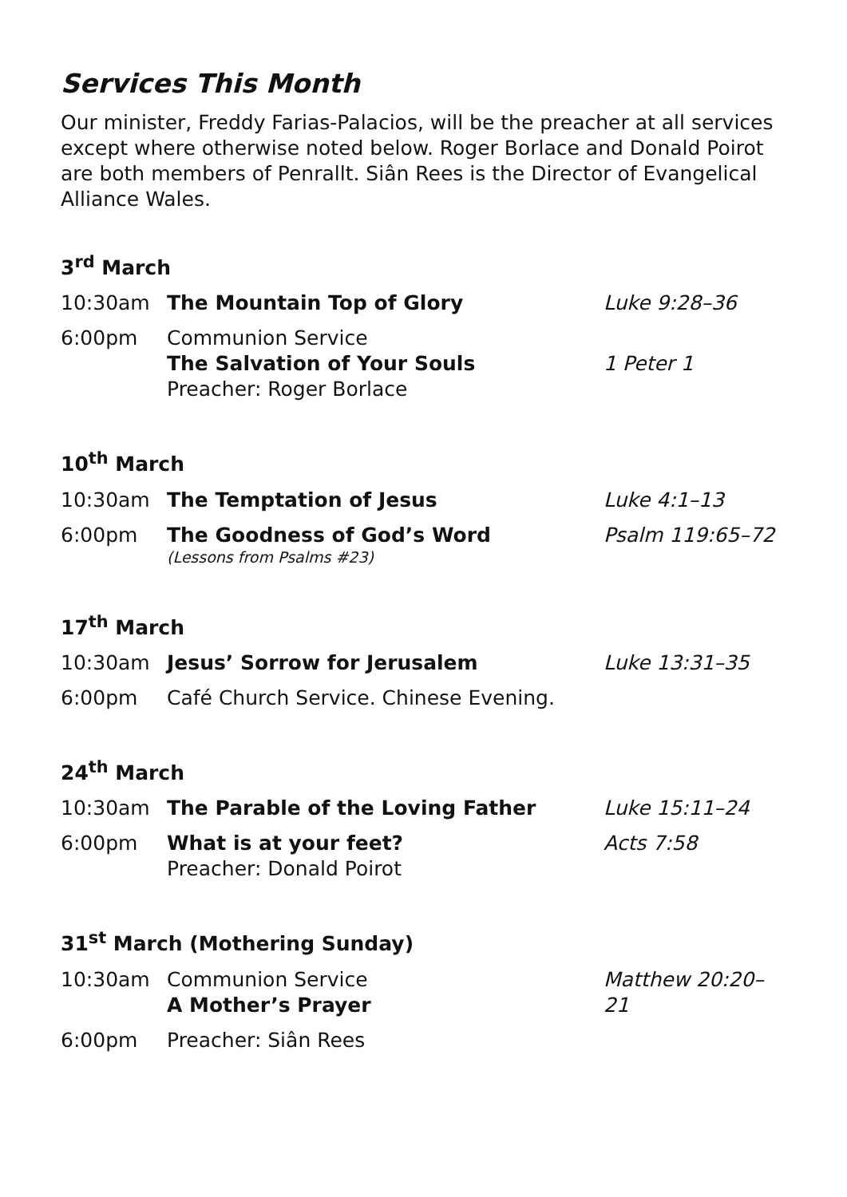Services This Month
Our minister, Freddy Farias-Palacios, will be the preacher at all services except where otherwise noted below. Roger Borlace and Donald Poirot are both members of Penrallt. Siân Rees is the Director of Evangelical Alliance Wales.
3<sup>rd</sup> March
| 10:30am | The Mountain Top of Glory | Luke 9:28–36 |
| 6:00pm | Communion Service The Salvation of Your Souls Preacher: Roger Borlace | 1 Peter 1 |
10<sup>th</sup> March
| 10:30am | The Temptation of Jesus | Luke 4:1–13 |
| 6:00pm | The Goodness of God’s Word (Lessons from Psalms #23) | Psalm 119:65–72 |
17<sup>th</sup> March
| 10:30am | Jesus’ Sorrow for Jerusalem | Luke 13:31–35 |
| 6:00pm | Café Church Service. Chinese Evening. | |
24<sup>th</sup> March
| 10:30am | The Parable of the Loving Father | Luke 15:11–24 |
| 6:00pm | What is at your feet? Preacher: Donald Poirot | Acts 7:58 |
31<sup>st</sup> March (Mothering Sunday)
| 10:30am | Communion Service A Mother’s Prayer | Matthew 20:20–21 |
| 6:00pm | Preacher: Siân Rees | |